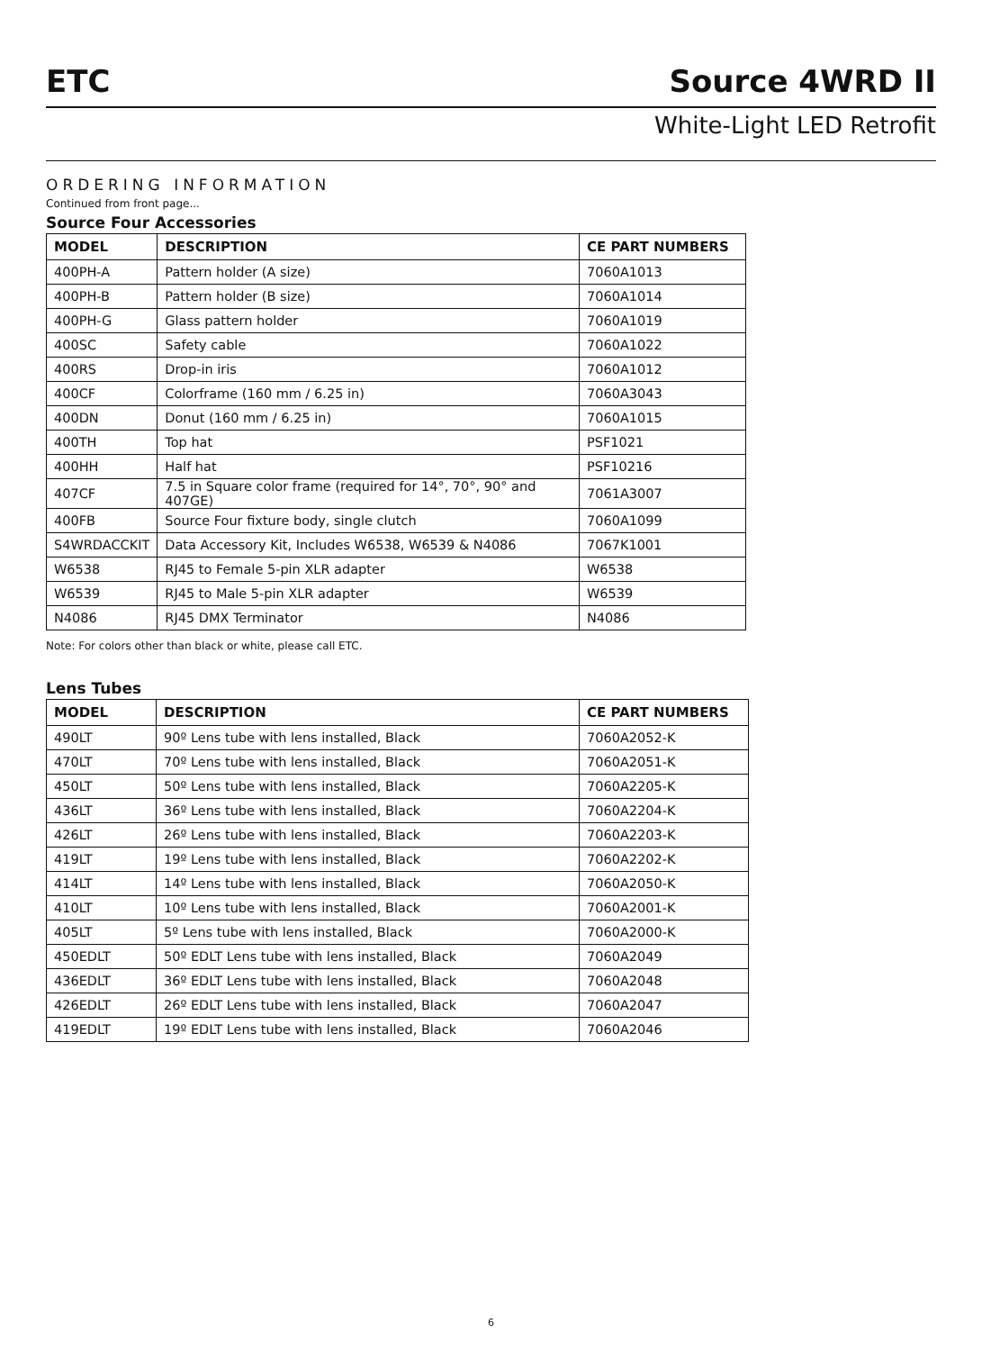ETC Source 4WRD II
White-Light LED Retrofit
ORDERING INFORMATION
Continued from front page...
Source Four Accessories
| MODEL | DESCRIPTION | CE PART NUMBERS |
| --- | --- | --- |
| 400PH-A | Pattern holder (A size) | 7060A1013 |
| 400PH-B | Pattern holder (B size) | 7060A1014 |
| 400PH-G | Glass pattern holder | 7060A1019 |
| 400SC | Safety cable | 7060A1022 |
| 400RS | Drop-in iris | 7060A1012 |
| 400CF | Colorframe (160 mm / 6.25 in) | 7060A3043 |
| 400DN | Donut (160 mm / 6.25 in) | 7060A1015 |
| 400TH | Top hat | PSF1021 |
| 400HH | Half hat | PSF10216 |
| 407CF | 7.5 in Square color frame (required for 14°, 70°, 90° and 407GE) | 7061A3007 |
| 400FB | Source Four fixture body, single clutch | 7060A1099 |
| S4WRDACCKIT | Data Accessory Kit, Includes W6538, W6539 & N4086 | 7067K1001 |
| W6538 | RJ45 to Female 5-pin XLR adapter | W6538 |
| W6539 | RJ45 to Male 5-pin XLR adapter | W6539 |
| N4086 | RJ45 DMX Terminator | N4086 |
Note: For colors other than black or white, please call ETC.
Lens Tubes
| MODEL | DESCRIPTION | CE PART NUMBERS |
| --- | --- | --- |
| 490LT | 90º Lens tube with lens installed, Black | 7060A2052-K |
| 470LT | 70º Lens tube with lens installed, Black | 7060A2051-K |
| 450LT | 50º Lens tube with lens installed, Black | 7060A2205-K |
| 436LT | 36º Lens tube with lens installed, Black | 7060A2204-K |
| 426LT | 26º Lens tube with lens installed, Black | 7060A2203-K |
| 419LT | 19º Lens tube with lens installed, Black | 7060A2202-K |
| 414LT | 14º Lens tube with lens installed, Black | 7060A2050-K |
| 410LT | 10º Lens tube with lens installed, Black | 7060A2001-K |
| 405LT | 5º Lens tube with lens installed, Black | 7060A2000-K |
| 450EDLT | 50º EDLT Lens tube with lens installed, Black | 7060A2049 |
| 436EDLT | 36º EDLT Lens tube with lens installed, Black | 7060A2048 |
| 426EDLT | 26º EDLT Lens tube with lens installed, Black | 7060A2047 |
| 419EDLT | 19º EDLT Lens tube with lens installed, Black | 7060A2046 |
6